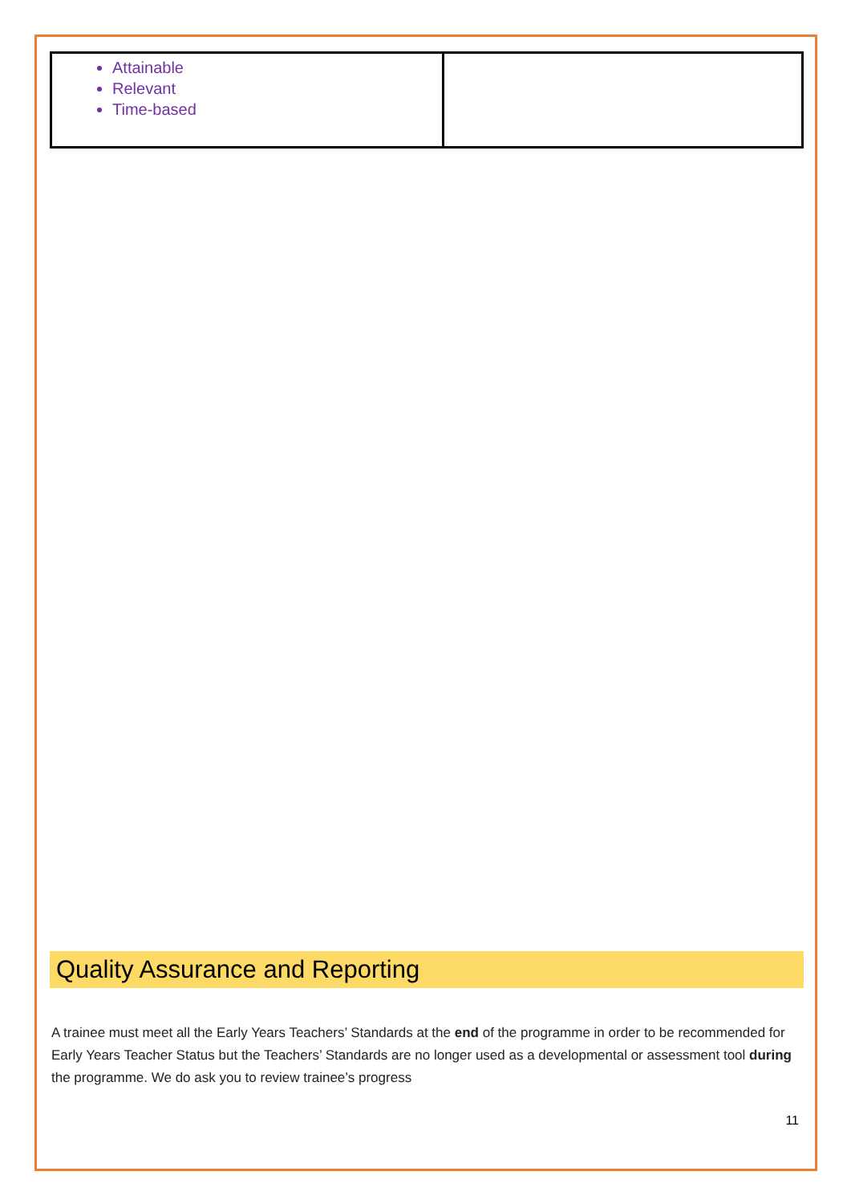| Attainable Relevant Time-based | |
Quality Assurance and Reporting
A trainee must meet all the Early Years Teachers’ Standards at the end of the programme in order to be recommended for Early Years Teacher Status but the Teachers’ Standards are no longer used as a developmental or assessment tool during the programme. We do ask you to review trainee’s progress
11